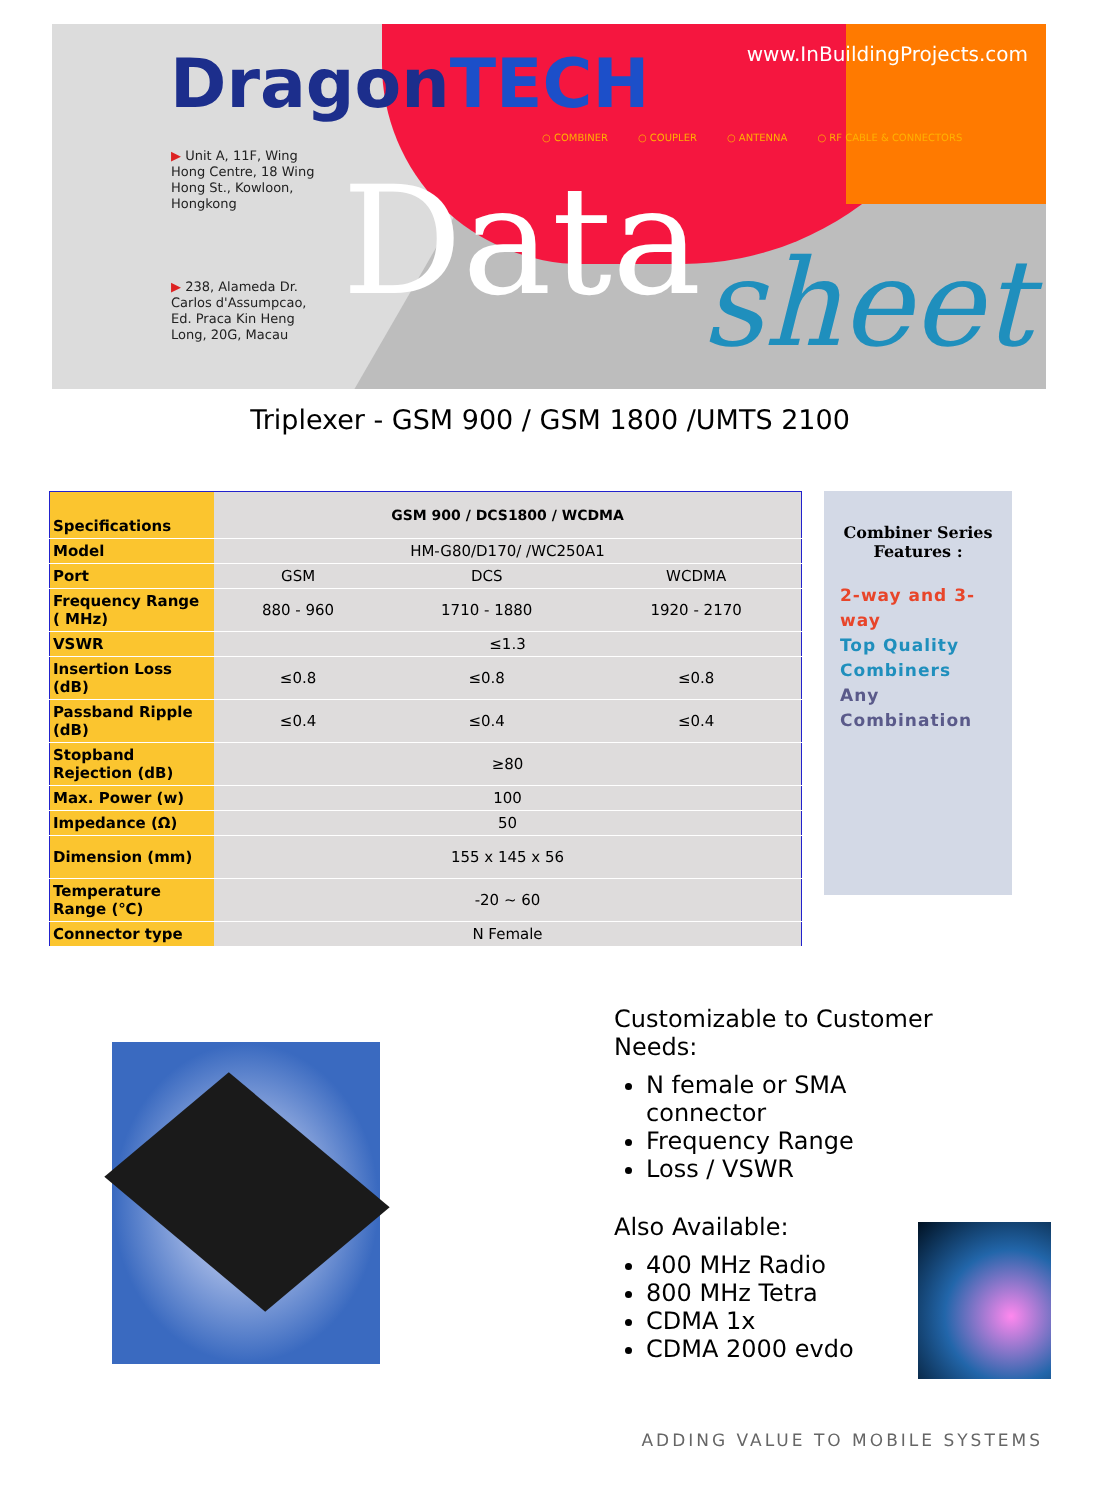DragonTECH www.InBuildingProjects.com
○ COMBINER ○ COUPLER ○ ANTENNA ○ RF CABLE & CONNECTORS
▶ Unit A, 11F, Wing
Hong Centre, 18 Wing
Hong St., Kowloon,
Hongkong
▶ 238, Alameda Dr.
Carlos d'Assumpcao,
Ed. Praca Kin Heng
Long, 20G, Macau
Data sheet
Triplexer - GSM 900 / GSM 1800 /UMTS 2100
| Specifications | GSM 900 / DCS1800 / WCDMA | | |
| --- | --- | --- | --- |
| Model | HM-G80/D170/ /WC250A1 | | |
| Port | GSM | DCS | WCDMA |
| Frequency Range ( MHz) | 880 - 960 | 1710 - 1880 | 1920 - 2170 |
| VSWR | ≤1.3 | | |
| Insertion Loss (dB) | ≤0.8 | ≤0.8 | ≤0.8 |
| Passband Ripple (dB) | ≤0.4 | ≤0.4 | ≤0.4 |
| Stopband Rejection (dB) | ≥80 | | |
| Max. Power (w) | 100 | | |
| Impedance (Ω) | 50 | | |
| Dimension (mm) | 155 x 145 x 56 | | |
| Temperature Range (℃) | -20 ~ 60 | | |
| Connector type | N Female | | |
Combiner Series
Features :
2-way and 3-way
Top Quality Combiners
Any Combination
Customizable to Customer Needs:
N female or SMA connector
Frequency Range
Loss / VSWR
Also Available:
400 MHz Radio
800 MHz Tetra
CDMA 1x
CDMA 2000 evdo
ADDING VALUE TO MOBILE SYSTEMS